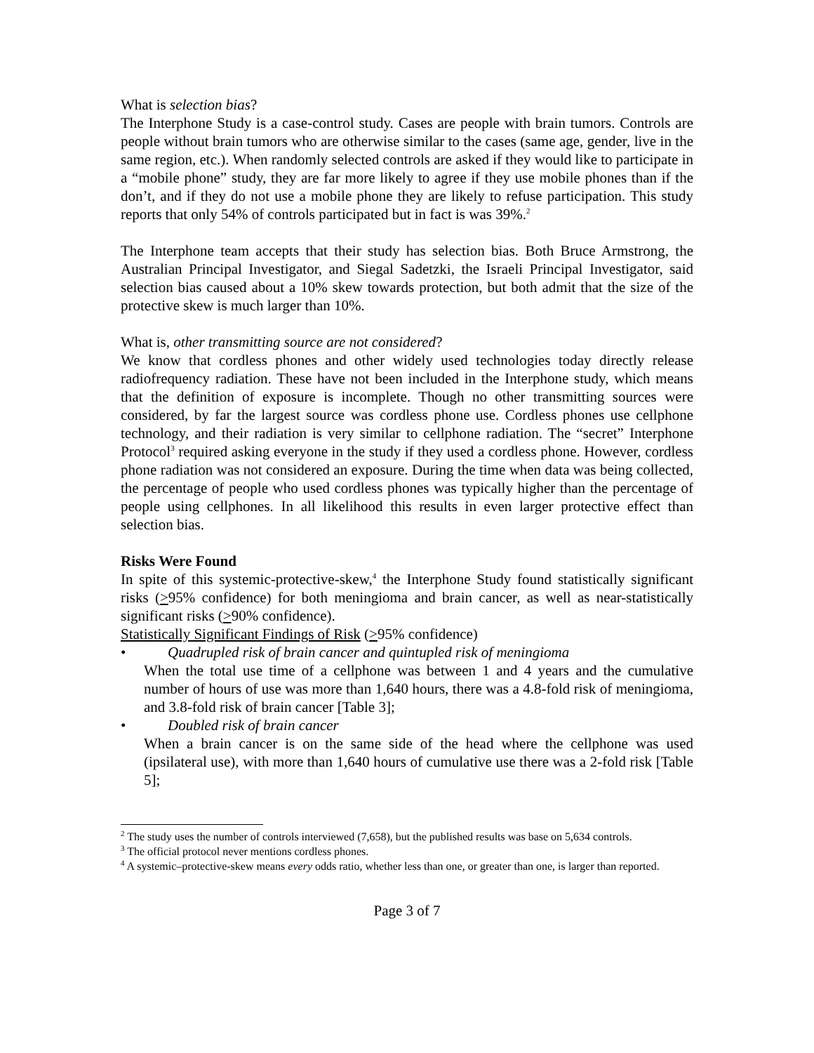What is selection bias?
The Interphone Study is a case-control study. Cases are people with brain tumors. Controls are people without brain tumors who are otherwise similar to the cases (same age, gender, live in the same region, etc.). When randomly selected controls are asked if they would like to participate in a “mobile phone” study, they are far more likely to agree if they use mobile phones than if the don’t, and if they do not use a mobile phone they are likely to refuse participation. This study reports that only 54% of controls participated but in fact is was 39%.<sup>2</sup>
The Interphone team accepts that their study has selection bias. Both Bruce Armstrong, the Australian Principal Investigator, and Siegal Sadetzki, the Israeli Principal Investigator, said selection bias caused about a 10% skew towards protection, but both admit that the size of the protective skew is much larger than 10%.
What is, other transmitting source are not considered?
We know that cordless phones and other widely used technologies today directly release radiofrequency radiation. These have not been included in the Interphone study, which means that the definition of exposure is incomplete. Though no other transmitting sources were considered, by far the largest source was cordless phone use. Cordless phones use cellphone technology, and their radiation is very similar to cellphone radiation. The “secret” Interphone Protocol<sup>3</sup> required asking everyone in the study if they used a cordless phone. However, cordless phone radiation was not considered an exposure. During the time when data was being collected, the percentage of people who used cordless phones was typically higher than the percentage of people using cellphones. In all likelihood this results in even larger protective effect than selection bias.
Risks Were Found
In spite of this systemic-protective-skew,<sup>4</sup> the Interphone Study found statistically significant risks (>95% confidence) for both meningioma and brain cancer, as well as near-statistically significant risks (>90% confidence).
Statistically Significant Findings of Risk (>95% confidence)
• Quadrupled risk of brain cancer and quintupled risk of meningioma
When the total use time of a cellphone was between 1 and 4 years and the cumulative number of hours of use was more than 1,640 hours, there was a 4.8-fold risk of meningioma, and 3.8-fold risk of brain cancer [Table 3];
• Doubled risk of brain cancer
When a brain cancer is on the same side of the head where the cellphone was used (ipsilateral use), with more than 1,640 hours of cumulative use there was a 2-fold risk [Table 5];
<sup>2</sup> The study uses the number of controls interviewed (7,658), but the published results was base on 5,634 controls.
<sup>3</sup> The official protocol never mentions cordless phones.
<sup>4</sup> A systemic–protective-skew means every odds ratio, whether less than one, or greater than one, is larger than reported.
Page 3 of 7